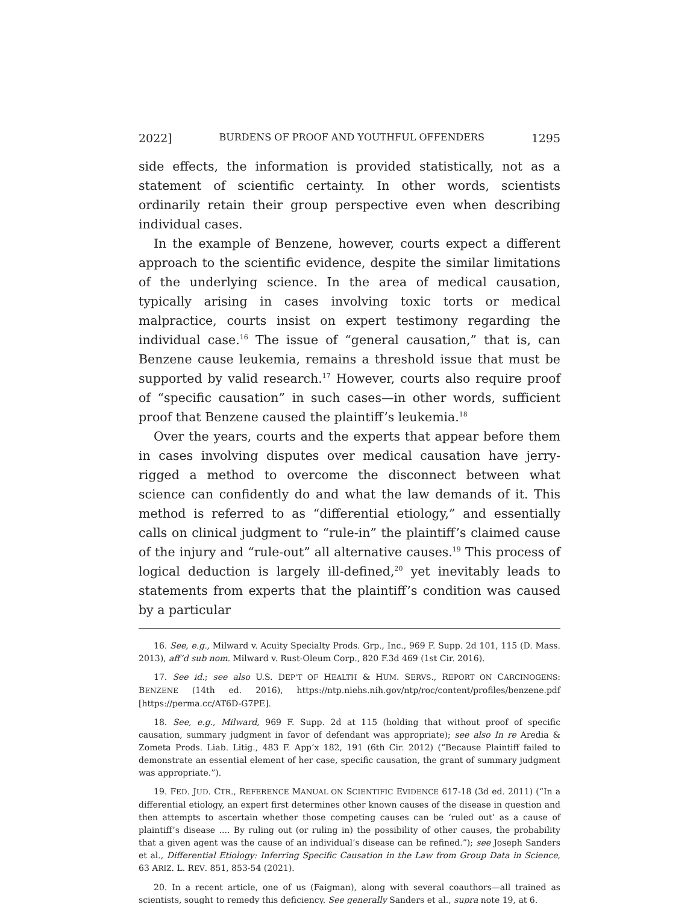2022] BURDENS OF PROOF AND YOUTHFUL OFFENDERS 1295
side effects, the information is provided statistically, not as a statement of scientific certainty. In other words, scientists ordinarily retain their group perspective even when describing individual cases.
In the example of Benzene, however, courts expect a different approach to the scientific evidence, despite the similar limitations of the underlying science. In the area of medical causation, typically arising in cases involving toxic torts or medical malpractice, courts insist on expert testimony regarding the individual case.<sup>16</sup> The issue of “general causation,” that is, can Benzene cause leukemia, remains a threshold issue that must be supported by valid research.<sup>17</sup> However, courts also require proof of “specific causation” in such cases—in other words, sufficient proof that Benzene caused the plaintiff’s leukemia.<sup>18</sup>
Over the years, courts and the experts that appear before them in cases involving disputes over medical causation have jerry-rigged a method to overcome the disconnect between what science can confidently do and what the law demands of it. This method is referred to as “differential etiology,” and essentially calls on clinical judgment to “rule-in” the plaintiff’s claimed cause of the injury and “rule-out” all alternative causes.<sup>19</sup> This process of logical deduction is largely ill-defined,<sup>20</sup> yet inevitably leads to statements from experts that the plaintiff’s condition was caused by a particular
16. See, e.g., Milward v. Acuity Specialty Prods. Grp., Inc., 969 F. Supp. 2d 101, 115 (D. Mass. 2013), aff’d sub nom. Milward v. Rust-Oleum Corp., 820 F.3d 469 (1st Cir. 2016).
17. See id.; see also U.S. DEP’T OF HEALTH & HUM. SERVS., REPORT ON CARCINOGENS: BENZENE (14th ed. 2016), https://ntp.niehs.nih.gov/ntp/roc/content/profiles/benzene.pdf [https://perma.cc/AT6D-G7PE].
18. See, e.g., Milward, 969 F. Supp. 2d at 115 (holding that without proof of specific causation, summary judgment in favor of defendant was appropriate); see also In re Aredia & Zometa Prods. Liab. Litig., 483 F. App’x 182, 191 (6th Cir. 2012) (“Because Plaintiff failed to demonstrate an essential element of her case, specific causation, the grant of summary judgment was appropriate.”).
19. FED. JUD. CTR., REFERENCE MANUAL ON SCIENTIFIC EVIDENCE 617-18 (3d ed. 2011) (“In a differential etiology, an expert first determines other known causes of the disease in question and then attempts to ascertain whether those competing causes can be ‘ruled out’ as a cause of plaintiff’s disease .... By ruling out (or ruling in) the possibility of other causes, the probability that a given agent was the cause of an individual’s disease can be refined.”); see Joseph Sanders et al., Differential Etiology: Inferring Specific Causation in the Law from Group Data in Science, 63 ARIZ. L. REV. 851, 853-54 (2021).
20. In a recent article, one of us (Faigman), along with several coauthors—all trained as scientists, sought to remedy this deficiency. See generally Sanders et al., supra note 19, at 6.